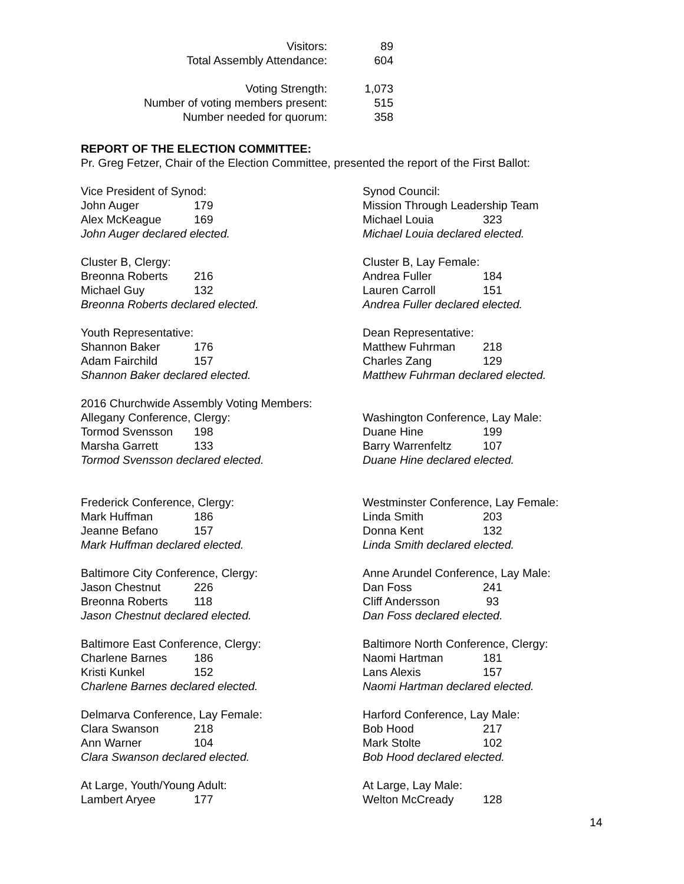| Visitors: | 89 |
| Total Assembly Attendance: | 604 |
| Voting Strength: | 1,073 |
| Number of voting members present: | 515 |
| Number needed for quorum: | 358 |
REPORT OF THE ELECTION COMMITTEE:
Pr. Greg Fetzer, Chair of the Election Committee, presented the report of the First Ballot:
Vice President of Synod:
John Auger 179
Alex McKeague 169
John Auger declared elected.
Synod Council:
Mission Through Leadership Team
Michael Louia 323
Michael Louia declared elected.
Cluster B, Clergy:
Breonna Roberts 216
Michael Guy 132
Breonna Roberts declared elected.
Cluster B, Lay Female:
Andrea Fuller 184
Lauren Carroll 151
Andrea Fuller declared elected.
Youth Representative:
Shannon Baker 176
Adam Fairchild 157
Shannon Baker declared elected.
Dean Representative:
Matthew Fuhrman 218
Charles Zang 129
Matthew Fuhrman declared elected.
2016 Churchwide Assembly Voting Members:
Allegany Conference, Clergy:
Tormod Svensson 198
Marsha Garrett 133
Tormod Svensson declared elected.
Washington Conference, Lay Male:
Duane Hine 199
Barry Warrenfeltz 107
Duane Hine declared elected.
Frederick Conference, Clergy:
Mark Huffman 186
Jeanne Befano 157
Mark Huffman declared elected.
Westminster Conference, Lay Female:
Linda Smith 203
Donna Kent 132
Linda Smith declared elected.
Baltimore City Conference, Clergy:
Jason Chestnut 226
Breonna Roberts 118
Jason Chestnut declared elected.
Anne Arundel Conference, Lay Male:
Dan Foss 241
Cliff Andersson 93
Dan Foss declared elected.
Baltimore East Conference, Clergy:
Charlene Barnes 186
Kristi Kunkel 152
Charlene Barnes declared elected.
Baltimore North Conference, Clergy:
Naomi Hartman 181
Lans Alexis 157
Naomi Hartman declared elected.
Delmarva Conference, Lay Female:
Clara Swanson 218
Ann Warner 104
Clara Swanson declared elected.
Harford Conference, Lay Male:
Bob Hood 217
Mark Stolte 102
Bob Hood declared elected.
At Large, Youth/Young Adult:
Lambert Aryee 177
At Large, Lay Male:
Welton McCready 128
14